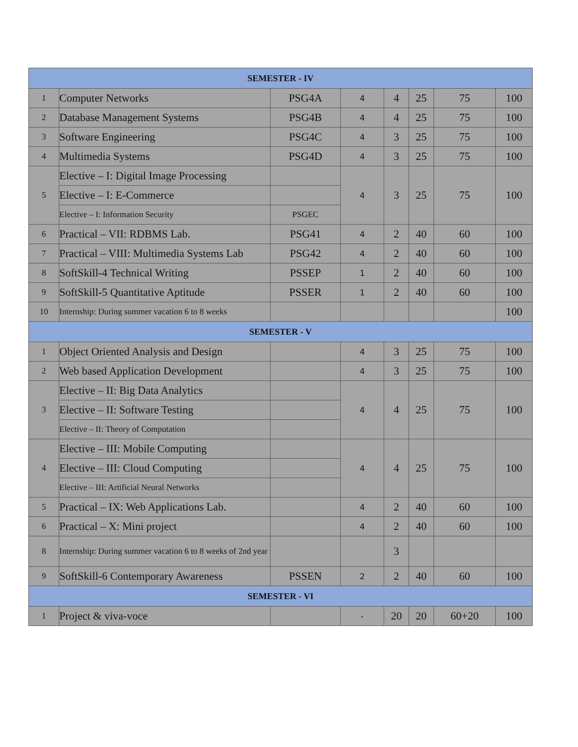| SEMESTER - IV | | | | | | | |
| --- | --- | --- | --- | --- | --- | --- | --- |
| 1 | Computer Networks | PSG4A | 4 | 4 | 25 | 75 | 100 |
| 2 | Database Management Systems | PSG4B | 4 | 4 | 25 | 75 | 100 |
| 3 | Software Engineering | PSG4C | 4 | 3 | 25 | 75 | 100 |
| 4 | Multimedia Systems | PSG4D | 4 | 3 | 25 | 75 | 100 |
| 5 | Elective – I: Digital Image Processing | | 4 | 3 | 25 | 75 | 100 |
| | Elective – I: E-Commerce | | | | | | |
| | Elective – I: Information Security | PSGEC | | | | | |
| 6 | Practical – VII: RDBMS Lab. | PSG41 | 4 | 2 | 40 | 60 | 100 |
| 7 | Practical – VIII: Multimedia Systems Lab | PSG42 | 4 | 2 | 40 | 60 | 100 |
| 8 | SoftSkill-4 Technical Writing | PSSEP | 1 | 2 | 40 | 60 | 100 |
| 9 | SoftSkill-5 Quantitative Aptitude | PSSER | 1 | 2 | 40 | 60 | 100 |
| 10 | Internship: During summer vacation 6 to 8 weeks | | | | | | 100 |
| SEMESTER - V | | | | | | | |
| 1 | Object Oriented Analysis and Design | | 4 | 3 | 25 | 75 | 100 |
| 2 | Web based Application Development | | 4 | 3 | 25 | 75 | 100 |
| 3 | Elective – II: Big Data Analytics | | 4 | 4 | 25 | 75 | 100 |
| | Elective – II: Software Testing | | | | | | |
| | Elective – II: Theory of Computation | | | | | | |
| 4 | Elective – III: Mobile Computing | | 4 | 4 | 25 | 75 | 100 |
| | Elective – III: Cloud Computing | | | | | | |
| | Elective – III: Artificial Neural Networks | | | | | | |
| 5 | Practical – IX: Web Applications Lab. | | 4 | 2 | 40 | 60 | 100 |
| 6 | Practical – X: Mini project | | 4 | 2 | 40 | 60 | 100 |
| 8 | Internship: During summer vacation 6 to 8 weeks of 2nd year | | | 3 | | | |
| 9 | SoftSkill-6 Contemporary Awareness | PSSEN | 2 | 2 | 40 | 60 | 100 |
| SEMESTER - VI | | | | | | | |
| 1 | Project & viva-voce | | - | 20 | 20 | 60+20 | 100 |